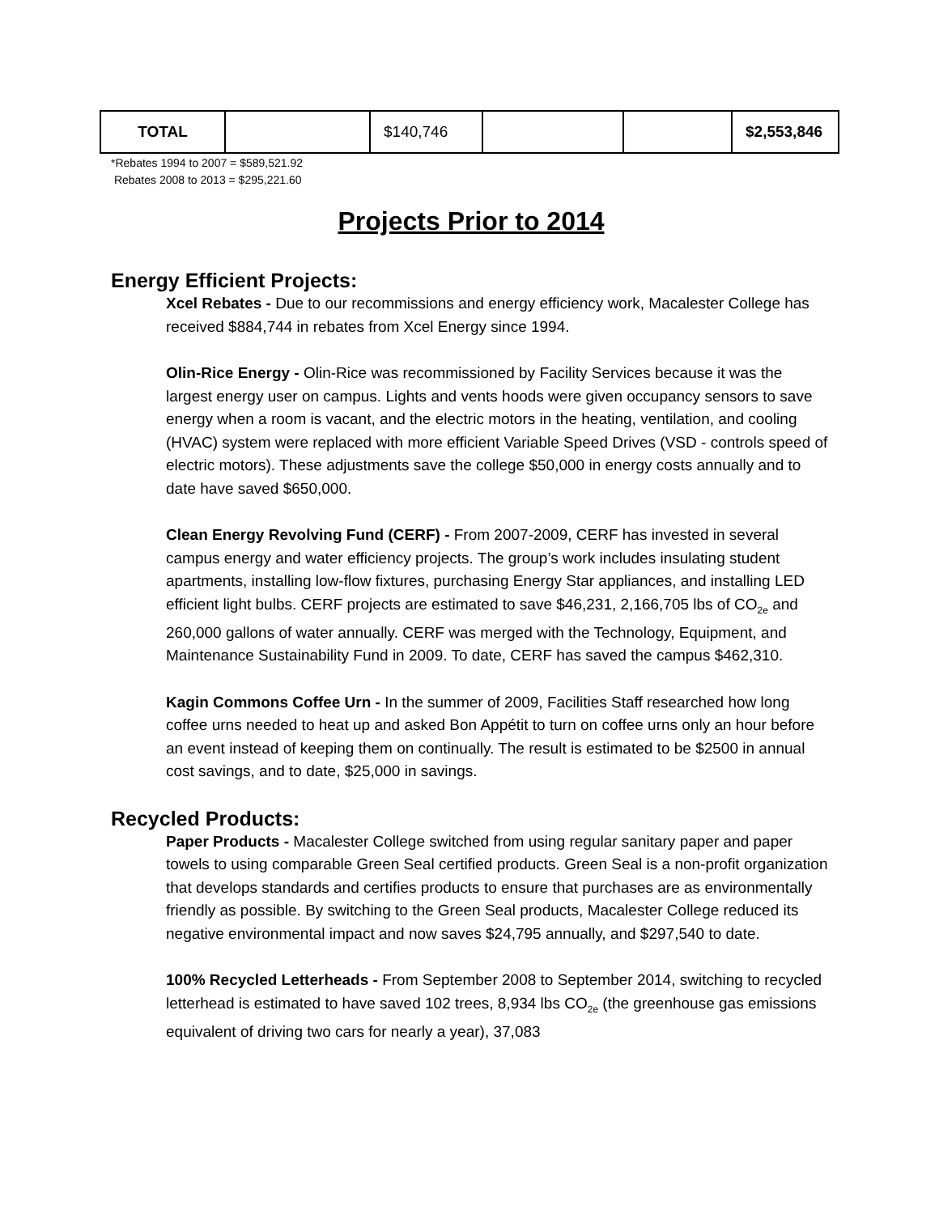| TOTAL | | $140,746 | | | $2,553,846 |
*Rebates 1994 to 2007 = $589,521.92
Rebates 2008 to 2013 = $295,221.60
Projects Prior to 2014
Energy Efficient Projects:
Xcel Rebates - Due to our recommissions and energy efficiency work, Macalester College has received $884,744 in rebates from Xcel Energy since 1994.
Olin-Rice Energy - Olin-Rice was recommissioned by Facility Services because it was the largest energy user on campus. Lights and vents hoods were given occupancy sensors to save energy when a room is vacant, and the electric motors in the heating, ventilation, and cooling (HVAC) system were replaced with more efficient Variable Speed Drives (VSD - controls speed of electric motors). These adjustments save the college $50,000 in energy costs annually and to date have saved $650,000.
Clean Energy Revolving Fund (CERF) - From 2007-2009, CERF has invested in several campus energy and water efficiency projects. The group’s work includes insulating student apartments, installing low-flow fixtures, purchasing Energy Star appliances, and installing LED efficient light bulbs. CERF projects are estimated to save $46,231, 2,166,705 lbs of CO<sub>2e</sub> and 260,000 gallons of water annually. CERF was merged with the Technology, Equipment, and Maintenance Sustainability Fund in 2009. To date, CERF has saved the campus $462,310.
Kagin Commons Coffee Urn - In the summer of 2009, Facilities Staff researched how long coffee urns needed to heat up and asked Bon Appétit to turn on coffee urns only an hour before an event instead of keeping them on continually. The result is estimated to be $2500 in annual cost savings, and to date, $25,000 in savings.
Recycled Products:
Paper Products - Macalester College switched from using regular sanitary paper and paper towels to using comparable Green Seal certified products. Green Seal is a non-profit organization that develops standards and certifies products to ensure that purchases are as environmentally friendly as possible. By switching to the Green Seal products, Macalester College reduced its negative environmental impact and now saves $24,795 annually, and $297,540 to date.
100% Recycled Letterheads - From September 2008 to September 2014, switching to recycled letterhead is estimated to have saved 102 trees, 8,934 lbs CO<sub>2e</sub> (the greenhouse gas emissions equivalent of driving two cars for nearly a year), 37,083